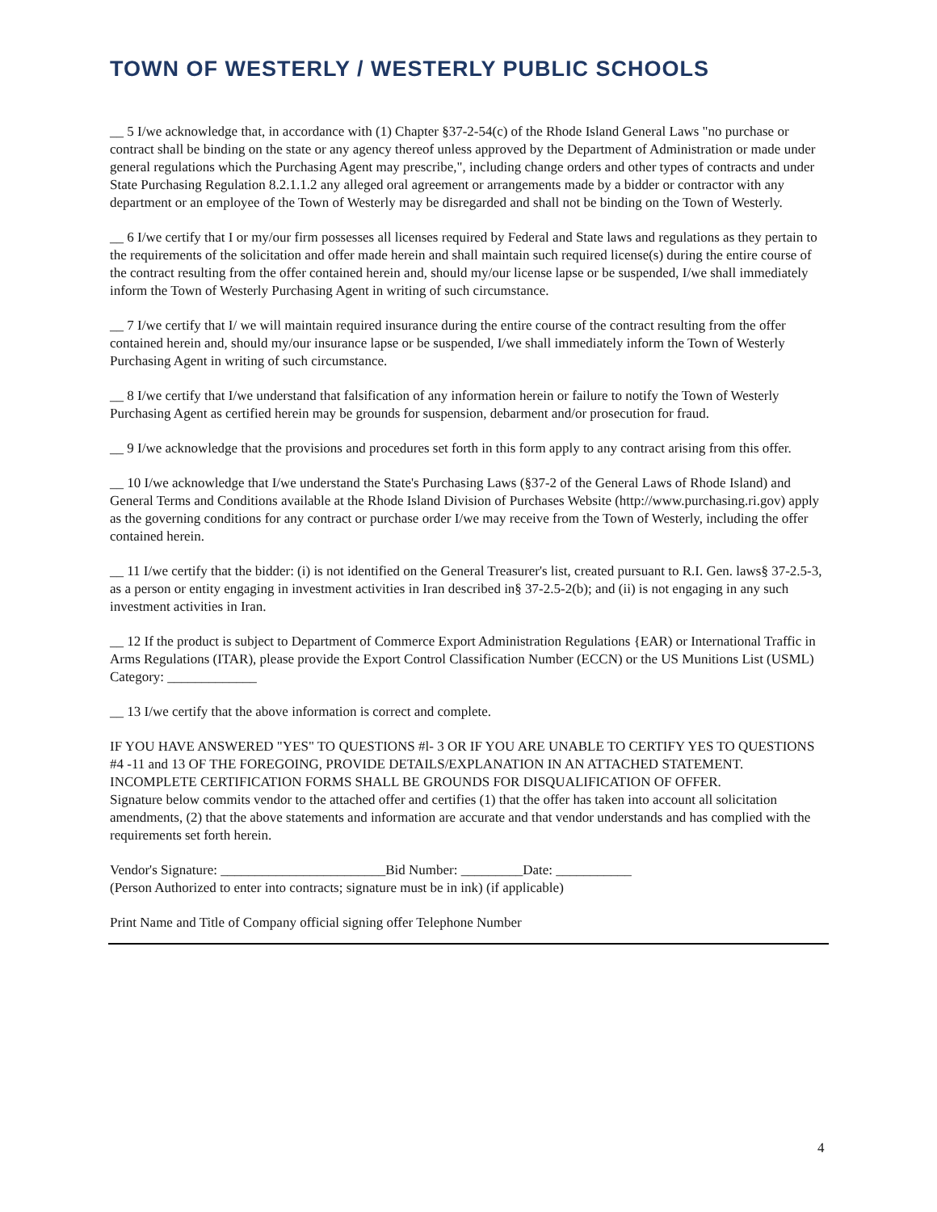TOWN OF WESTERLY / WESTERLY PUBLIC SCHOOLS
__ 5 I/we acknowledge that, in accordance with (1) Chapter §37-2-54(c) of the Rhode Island General Laws "no purchase or contract shall be binding on the state or any agency thereof unless approved by the Department of Administration or made under general regulations which the Purchasing Agent may prescribe,", including change orders and other types of contracts and under State Purchasing Regulation 8.2.1.1.2 any alleged oral agreement or arrangements made by a bidder or contractor with any department or an employee of the Town of Westerly may be disregarded and shall not be binding on the Town of Westerly.
__ 6 I/we certify that I or my/our firm possesses all licenses required by Federal and State laws and regulations as they pertain to the requirements of the solicitation and offer made herein and shall maintain such required license(s) during the entire course of the contract resulting from the offer contained herein and, should my/our license lapse or be suspended, I/we shall immediately inform the Town of Westerly Purchasing Agent in writing of such circumstance.
__ 7 I/we certify that I/ we will maintain required insurance during the entire course of the contract resulting from the offer contained herein and, should my/our insurance lapse or be suspended, I/we shall immediately inform the Town of Westerly Purchasing Agent in writing of such circumstance.
__ 8 I/we certify that I/we understand that falsification of any information herein or failure to notify the Town of Westerly Purchasing Agent as certified herein may be grounds for suspension, debarment and/or prosecution for fraud.
__ 9 I/we acknowledge that the provisions and procedures set forth in this form apply to any contract arising from this offer.
__ 10 I/we acknowledge that I/we understand the State's Purchasing Laws (§37-2 of the General Laws of Rhode Island) and General Terms and Conditions available at the Rhode Island Division of Purchases Website (http://www.purchasing.ri.gov) apply as the governing conditions for any contract or purchase order I/we may receive from the Town of Westerly, including the offer contained herein.
__ 11 I/we certify that the bidder: (i) is not identified on the General Treasurer's list, created pursuant to R.I. Gen. laws§ 37-2.5-3, as a person or entity engaging in investment activities in Iran described in§ 37-2.5-2(b); and (ii) is not engaging in any such investment activities in Iran.
__ 12 If the product is subject to Department of Commerce Export Administration Regulations {EAR) or International Traffic in Arms Regulations (ITAR), please provide the Export Control Classification Number (ECCN) or the US Munitions List (USML) Category: _____________
__ 13 I/we certify that the above information is correct and complete.
IF YOU HAVE ANSWERED "YES" TO QUESTIONS #l- 3 OR IF YOU ARE UNABLE TO CERTIFY YES TO QUESTIONS #4 -11 and 13 OF THE FOREGOING, PROVIDE DETAILS/EXPLANATION IN AN ATTACHED STATEMENT. INCOMPLETE CERTIFICATION FORMS SHALL BE GROUNDS FOR DISQUALIFICATION OF OFFER.
Signature below commits vendor to the attached offer and certifies (1) that the offer has taken into account all solicitation amendments, (2) that the above statements and information are accurate and that vendor understands and has complied with the requirements set forth herein.
Vendor's Signature: ________________________Bid Number: _________Date: ___________
(Person Authorized to enter into contracts; signature must be in ink) (if applicable)
Print Name and Title of Company official signing offer Telephone Number
4